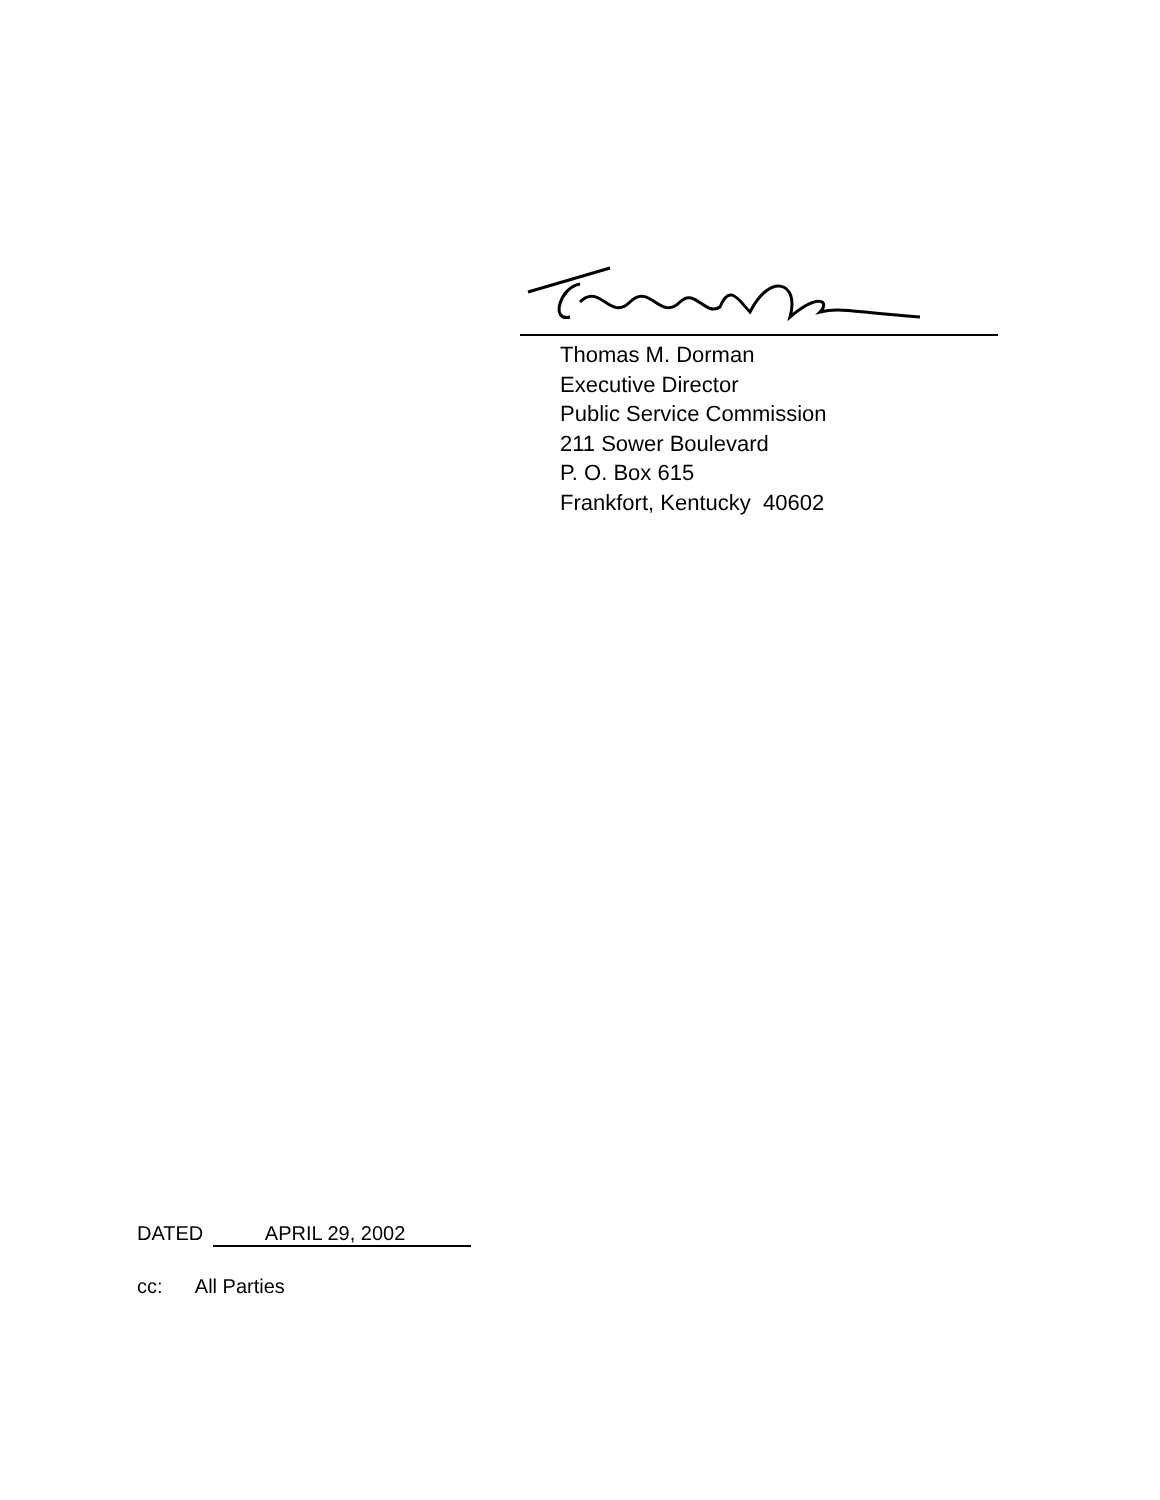Thomas M. Dorman
Executive Director
Public Service Commission
211 Sower Boulevard
P. O. Box 615
Frankfort, Kentucky 40602
DATED APRIL 29, 2002
cc: All Parties